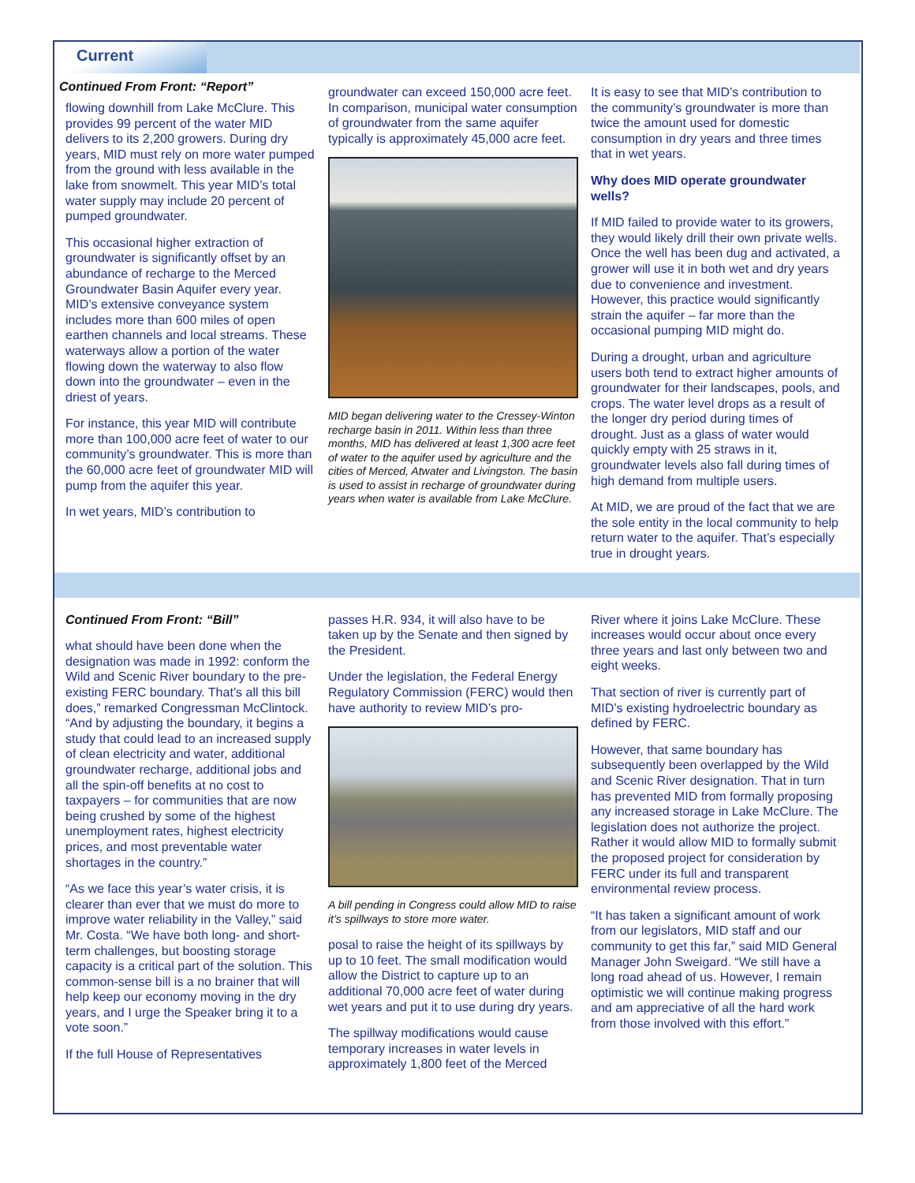Current
Continued From Front: “Report”
flowing downhill from Lake McClure. This provides 99 percent of the water MID delivers to its 2,200 growers. During dry years, MID must rely on more water pumped from the ground with less available in the lake from snowmelt. This year MID’s total water supply may include 20 percent of pumped groundwater.
This occasional higher extraction of groundwater is significantly offset by an abundance of recharge to the Merced Groundwater Basin Aquifer every year. MID’s extensive conveyance system includes more than 600 miles of open earthen channels and local streams. These waterways allow a portion of the water flowing down the waterway to also flow down into the groundwater – even in the driest of years.
For instance, this year MID will contribute more than 100,000 acre feet of water to our community’s groundwater. This is more than the 60,000 acre feet of groundwater MID will pump from the aquifer this year.
In wet years, MID’s contribution to
groundwater can exceed 150,000 acre feet. In comparison, municipal water consumption of groundwater from the same aquifer typically is approximately 45,000 acre feet.
MID began delivering water to the Cressey-Winton recharge basin in 2011. Within less than three months, MID has delivered at least 1,300 acre feet of water to the aquifer used by agriculture and the cities of Merced, Atwater and Livingston. The basin is used to assist in recharge of groundwater during years when water is available from Lake McClure.
It is easy to see that MID’s contribution to the community’s groundwater is more than twice the amount used for domestic consumption in dry years and three times that in wet years.
Why does MID operate groundwater wells?
If MID failed to provide water to its growers, they would likely drill their own private wells. Once the well has been dug and activated, a grower will use it in both wet and dry years due to convenience and investment. However, this practice would significantly strain the aquifer – far more than the occasional pumping MID might do.
During a drought, urban and agriculture users both tend to extract higher amounts of groundwater for their landscapes, pools, and crops. The water level drops as a result of the longer dry period during times of drought. Just as a glass of water would quickly empty with 25 straws in it, groundwater levels also fall during times of high demand from multiple users.
At MID, we are proud of the fact that we are the sole entity in the local community to help return water to the aquifer. That’s especially true in drought years.
Continued From Front: “Bill”
what should have been done when the designation was made in 1992: conform the Wild and Scenic River boundary to the pre-existing FERC boundary. That’s all this bill does,” remarked Congressman McClintock. “And by adjusting the boundary, it begins a study that could lead to an increased supply of clean electricity and water, additional groundwater recharge, additional jobs and all the spin-off benefits at no cost to taxpayers – for communities that are now being crushed by some of the highest unemployment rates, highest electricity prices, and most preventable water shortages in the country.”
“As we face this year’s water crisis, it is clearer than ever that we must do more to improve water reliability in the Valley,” said Mr. Costa. “We have both long- and short-term challenges, but boosting storage capacity is a critical part of the solution. This common-sense bill is a no brainer that will help keep our economy moving in the dry years, and I urge the Speaker bring it to a vote soon.”
If the full House of Representatives
passes H.R. 934, it will also have to be taken up by the Senate and then signed by the President.
Under the legislation, the Federal Energy Regulatory Commission (FERC) would then have authority to review MID’s pro-
A bill pending in Congress could allow MID to raise it’s spillways to store more water.
posal to raise the height of its spillways by up to 10 feet. The small modification would allow the District to capture up to an additional 70,000 acre feet of water during wet years and put it to use during dry years.
The spillway modifications would cause temporary increases in water levels in approximately 1,800 feet of the Merced
River where it joins Lake McClure. These increases would occur about once every three years and last only between two and eight weeks.
That section of river is currently part of MID’s existing hydroelectric boundary as defined by FERC.
However, that same boundary has subsequently been overlapped by the Wild and Scenic River designation. That in turn has prevented MID from formally proposing any increased storage in Lake McClure. The legislation does not authorize the project. Rather it would allow MID to formally submit the proposed project for consideration by FERC under its full and transparent environmental review process.
“It has taken a significant amount of work from our legislators, MID staff and our community to get this far,” said MID General Manager John Sweigard. “We still have a long road ahead of us. However, I remain optimistic we will continue making progress and am appreciative of all the hard work from those involved with this effort.”